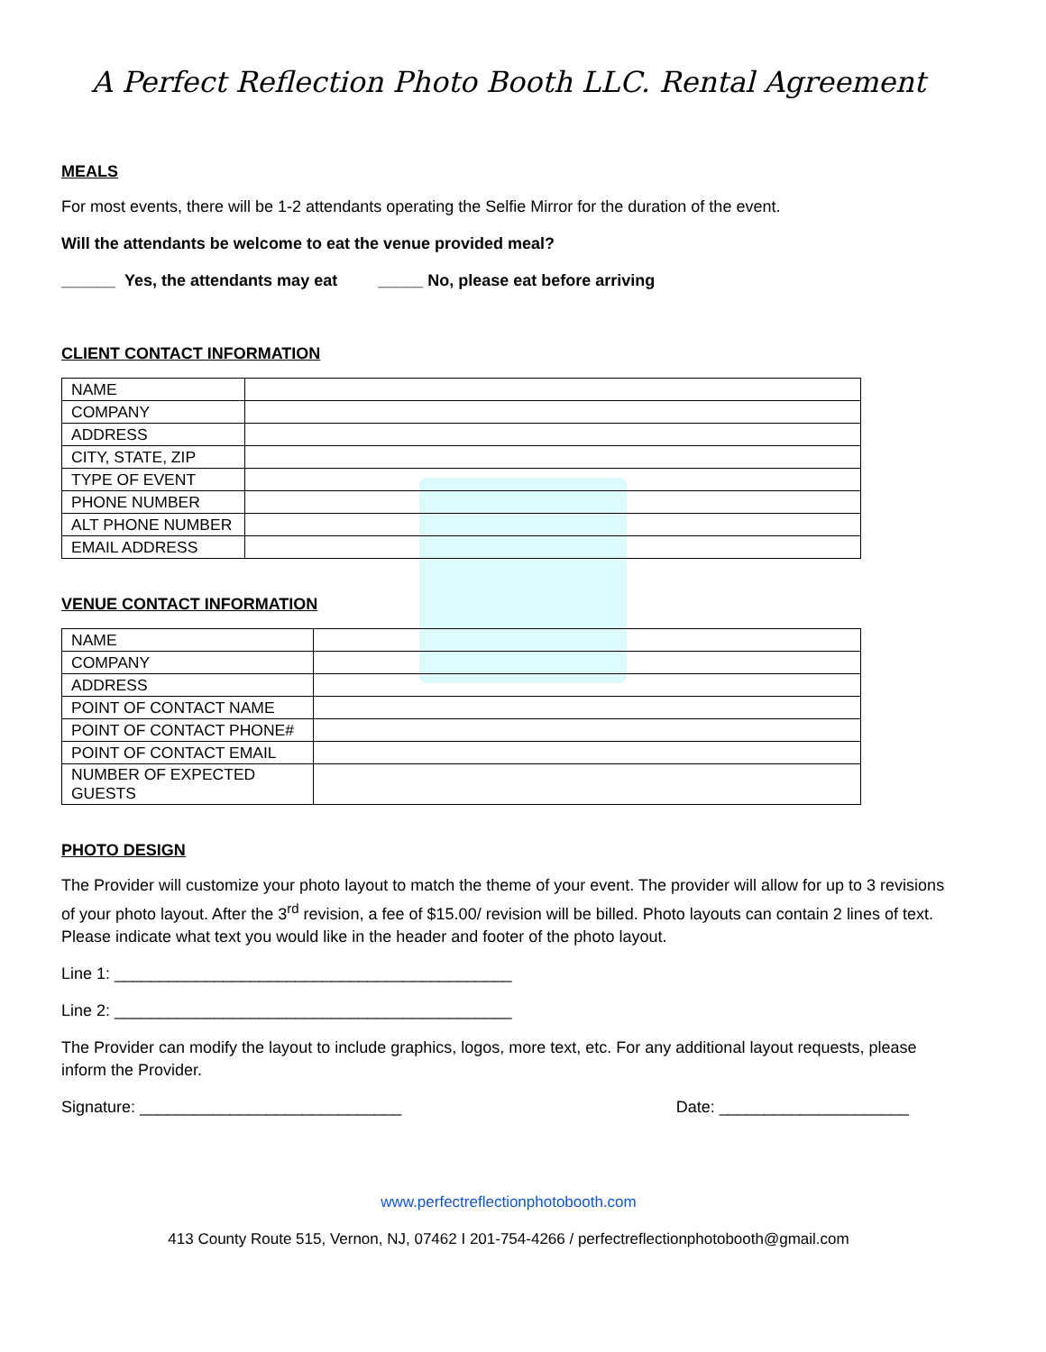A Perfect Reflection Photo Booth LLC. Rental Agreement
MEALS
For most events, there will be 1-2 attendants operating the Selfie Mirror for the duration of the event.
Will the attendants be welcome to eat the venue provided meal?
______ Yes, the attendants may eat _____ No, please eat before arriving
CLIENT CONTACT INFORMATION
| NAME | |
| COMPANY | |
| ADDRESS | |
| CITY, STATE, ZIP | |
| TYPE OF EVENT | |
| PHONE NUMBER | |
| ALT PHONE NUMBER | |
| EMAIL ADDRESS | |
VENUE CONTACT INFORMATION
| NAME | |
| COMPANY | |
| ADDRESS | |
| POINT OF CONTACT NAME | |
| POINT OF CONTACT PHONE# | |
| POINT OF CONTACT EMAIL | |
| NUMBER OF EXPECTED GUESTS | |
PHOTO DESIGN
The Provider will customize your photo layout to match the theme of your event. The provider will allow for up to 3 revisions of your photo layout. After the 3<sup>rd</sup> revision, a fee of $15.00/ revision will be billed. Photo layouts can contain 2 lines of text. Please indicate what text you would like in the header and footer of the photo layout.
Line 1: ____________________________________________
Line 2: ____________________________________________
The Provider can modify the layout to include graphics, logos, more text, etc. For any additional layout requests, please inform the Provider.
Signature: _____________________________ Date: _____________________
www.perfectreflectionphotobooth.com
413 County Route 515, Vernon, NJ, 07462 I 201-754-4266 / perfectreflectionphotobooth@gmail.com